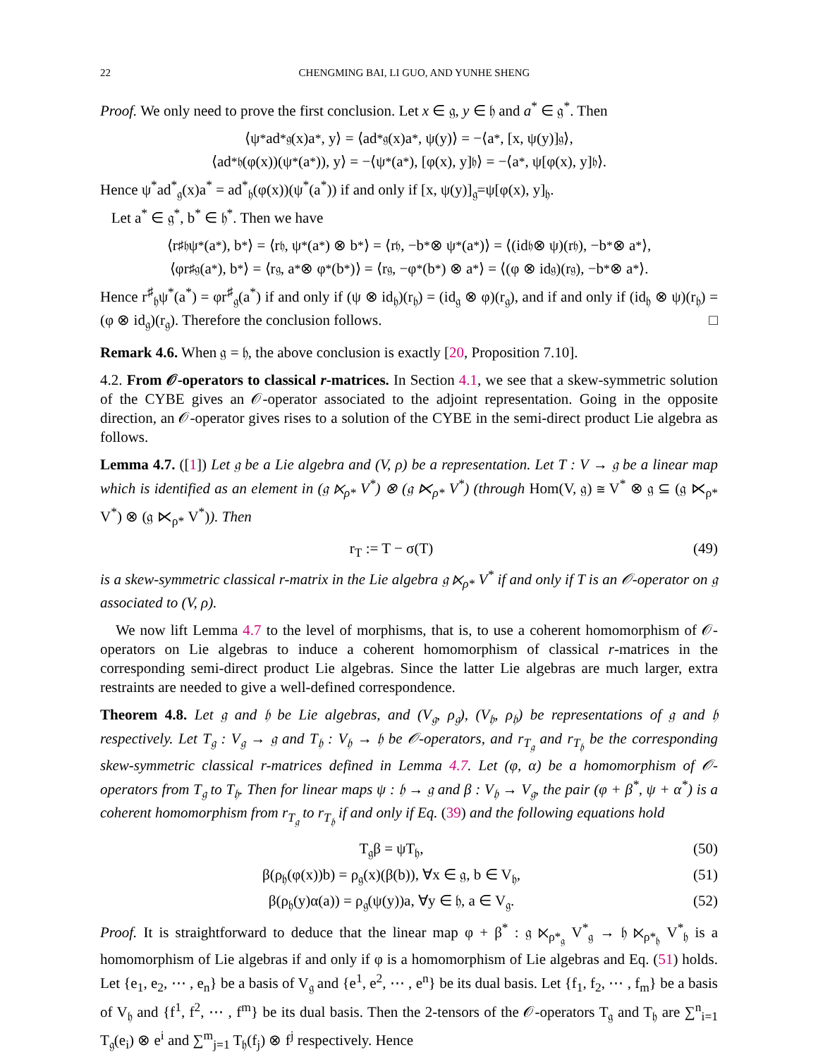22 CHENGMING BAI, LI GUO, AND YUNHE SHENG
Proof. We only need to prove the first conclusion. Let x ∈ 𝔤, y ∈ 𝔥 and a<sup>*</sup> ∈ 𝔤<sup>*</sup>. Then
⟨ψ<sup>*</sup>ad<sup>*</sup><sub>𝔤</sub>(x)a<sup>*</sup>, y⟩ = ⟨ad<sup>*</sup><sub>𝔤</sub>(x)a<sup>*</sup>, ψ(y)⟩ = −⟨a<sup>*</sup>, [x, ψ(y)]<sub>𝔤</sub>⟩,
⟨ad<sup>*</sup><sub>𝔥</sub>(φ(x))(ψ<sup>*</sup>(a<sup>*</sup>)), y⟩ = −⟨ψ<sup>*</sup>(a<sup>*</sup>), [φ(x), y]<sub>𝔥</sub>⟩ = −⟨a<sup>*</sup>, ψ[φ(x), y]<sub>𝔥</sub>⟩.
Hence ψ<sup>*</sup>ad<sup>*</sup><sub>𝔤</sub>(x)a<sup>*</sup> = ad<sup>*</sup><sub>𝔥</sub>(φ(x))(ψ<sup>*</sup>(a<sup>*</sup>)) if and only if [x, ψ(y)]<sub>𝔤</sub>=ψ[φ(x), y]<sub>𝔥</sub>.
Let a<sup>*</sup> ∈ 𝔤<sup>*</sup>, b<sup>*</sup> ∈ 𝔥<sup>*</sup>. Then we have
⟨r<sup>♯</sup><sub>𝔥</sub>ψ<sup>*</sup>(a<sup>*</sup>), b<sup>*</sup>⟩ = ⟨r<sub>𝔥</sub>, ψ<sup>*</sup>(a<sup>*</sup>) ⊗ b<sup>*</sup>⟩ = ⟨r<sub>𝔥</sub>, −b<sup>*</sup> ⊗ ψ<sup>*</sup>(a<sup>*</sup>)⟩ = ⟨(id<sub>𝔥</sub> ⊗ ψ)(r<sub>𝔥</sub>), −b<sup>*</sup> ⊗ a<sup>*</sup>⟩,
⟨φr<sup>♯</sup><sub>𝔤</sub>(a<sup>*</sup>), b<sup>*</sup>⟩ = ⟨r<sub>𝔤</sub>, a<sup>*</sup> ⊗ φ<sup>*</sup>(b<sup>*</sup>)⟩ = ⟨r<sub>𝔤</sub>, −φ<sup>*</sup>(b<sup>*</sup>) ⊗ a<sup>*</sup>⟩ = ⟨(φ ⊗ id<sub>𝔤</sub>)(r<sub>𝔤</sub>), −b<sup>*</sup> ⊗ a<sup>*</sup>⟩.
Hence r<sup>♯</sup><sub>𝔥</sub>ψ<sup>*</sup>(a<sup>*</sup>) = φr<sup>♯</sup><sub>𝔤</sub>(a<sup>*</sup>) if and only if (ψ ⊗ id<sub>𝔥</sub>)(r<sub>𝔥</sub>) = (id<sub>𝔤</sub> ⊗ φ)(r<sub>𝔤</sub>), and if and only if (id<sub>𝔥</sub> ⊗ ψ)(r<sub>𝔥</sub>) = (φ ⊗ id<sub>𝔤</sub>)(r<sub>𝔤</sub>). Therefore the conclusion follows. □
Remark 4.6. When 𝔤 = 𝔥, the above conclusion is exactly [20, Proposition 7.10].
4.2. From 𝒪-operators to classical r-matrices. In Section 4.1, we see that a skew-symmetric solution of the CYBE gives an 𝒪-operator associated to the adjoint representation. Going in the opposite direction, an 𝒪-operator gives rises to a solution of the CYBE in the semi-direct product Lie algebra as follows.
Lemma 4.7. ([1]) Let 𝔤 be a Lie algebra and (V, ρ) be a representation. Let T : V → 𝔤 be a linear map which is identified as an element in (𝔤 ⋉<sub>ρ*</sub> V<sup>*</sup>) ⊗ (𝔤 ⋉<sub>ρ*</sub> V<sup>*</sup>) (through Hom(V, 𝔤) ≅ V<sup>*</sup> ⊗ 𝔤 ⊆ (𝔤 ⋉<sub>ρ*</sub> V<sup>*</sup>) ⊗ (𝔤 ⋉<sub>ρ*</sub> V<sup>*</sup>)). Then
r<sub>T</sub> := T − σ(T) (49)
is a skew-symmetric classical r-matrix in the Lie algebra 𝔤 ⋉<sub>ρ*</sub> V<sup>*</sup> if and only if T is an 𝒪-operator on 𝔤 associated to (V, ρ).
We now lift Lemma 4.7 to the level of morphisms, that is, to use a coherent homomorphism of 𝒪-operators on Lie algebras to induce a coherent homomorphism of classical r-matrices in the corresponding semi-direct product Lie algebras. Since the latter Lie algebras are much larger, extra restraints are needed to give a well-defined correspondence.
Theorem 4.8. Let 𝔤 and 𝔥 be Lie algebras, and (V<sub>𝔤</sub>, ρ<sub>𝔤</sub>), (V<sub>𝔥</sub>, ρ<sub>𝔥</sub>) be representations of 𝔤 and 𝔥 respectively. Let T<sub>𝔤</sub> : V<sub>𝔤</sub> → 𝔤 and T<sub>𝔥</sub> : V<sub>𝔥</sub> → 𝔥 be 𝒪-operators, and r<sub>T<sub>𝔤</sub></sub> and r<sub>T<sub>𝔥</sub></sub> be the corresponding skew-symmetric classical r-matrices defined in Lemma 4.7. Let (φ, α) be a homomorphism of 𝒪-operators from T<sub>𝔤</sub> to T<sub>𝔥</sub>. Then for linear maps ψ : 𝔥 → 𝔤 and β : V<sub>𝔥</sub> → V<sub>𝔤</sub>, the pair (φ + β<sup>*</sup>, ψ + α<sup>*</sup>) is a coherent homomorphism from r<sub>T<sub>𝔤</sub></sub> to r<sub>T<sub>𝔥</sub></sub> if and only if Eq. (39) and the following equations hold
T<sub>𝔤</sub>β = ψT<sub>𝔥</sub>, (50)
β(ρ<sub>𝔥</sub>(φ(x))b) = ρ<sub>𝔤</sub>(x)(β(b)), ∀x ∈ 𝔤, b ∈ V<sub>𝔥</sub>, (51)
β(ρ<sub>𝔥</sub>(y)α(a)) = ρ<sub>𝔤</sub>(ψ(y))a, ∀y ∈ 𝔥, a ∈ V<sub>𝔤</sub>. (52)
Proof. It is straightforward to deduce that the linear map φ + β<sup>*</sup> : 𝔤 ⋉<sub>ρ*<sub>𝔤</sub></sub> V<sup>*</sup><sub>𝔤</sub> → 𝔥 ⋉<sub>ρ*<sub>𝔥</sub></sub> V<sup>*</sup><sub>𝔥</sub> is a homomorphism of Lie algebras if and only if φ is a homomorphism of Lie algebras and Eq. (51) holds. Let {e<sub>1</sub>, e<sub>2</sub>, ⋯ , e<sub>n</sub>} be a basis of V<sub>𝔤</sub> and {e<sup>1</sup>, e<sup>2</sup>, ⋯ , e<sup>n</sup>} be its dual basis. Let {f<sub>1</sub>, f<sub>2</sub>, ⋯ , f<sub>m</sub>} be a basis of V<sub>𝔥</sub> and {f<sup>1</sup>, f<sup>2</sup>, ⋯ , f<sup>m</sup>} be its dual basis. Then the 2-tensors of the 𝒪-operators T<sub>𝔤</sub> and T<sub>𝔥</sub> are ∑<sup>n</sup><sub>i=1</sub> T<sub>𝔤</sub>(e<sub>i</sub>) ⊗ e<sup>i</sup> and ∑<sup>m</sup><sub>j=1</sub> T<sub>𝔥</sub>(f<sub>j</sub>) ⊗ f<sup>j</sup> respectively. Hence